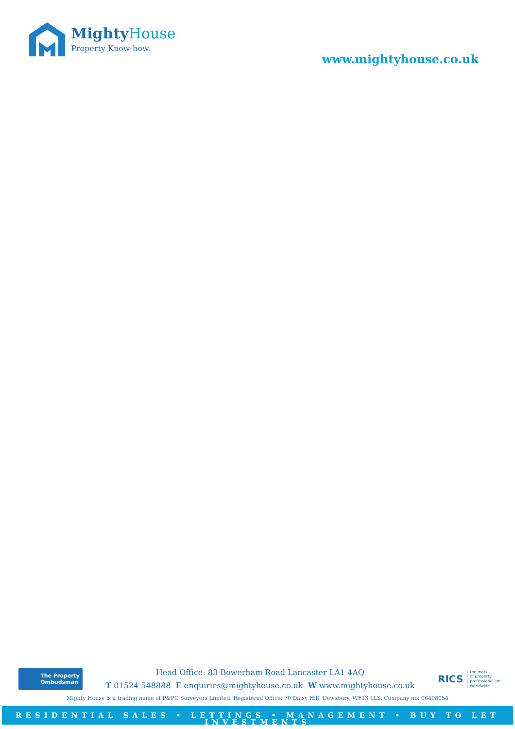MightyHouse
Property Know-how.
www.mightyhouse.co.uk
The Property
Ombudsman
Head Office: 83 Bowerham Road Lancaster LA1 4AQ
T 01524 548888 E enquiries@mightyhouse.co.uk W www.mightyhouse.co.uk
RICS the mark
of property
professionalism
worldwide
Mighty House is a trading name of P&PC Surveyors Limited. Registered Office: 70 Daisy Hill, Dewsbury, WF13 1LS. Company no: 06498054
RESIDENTIAL SALES • LETTINGS • MANAGEMENT • BUY TO LET INVESTMENTS